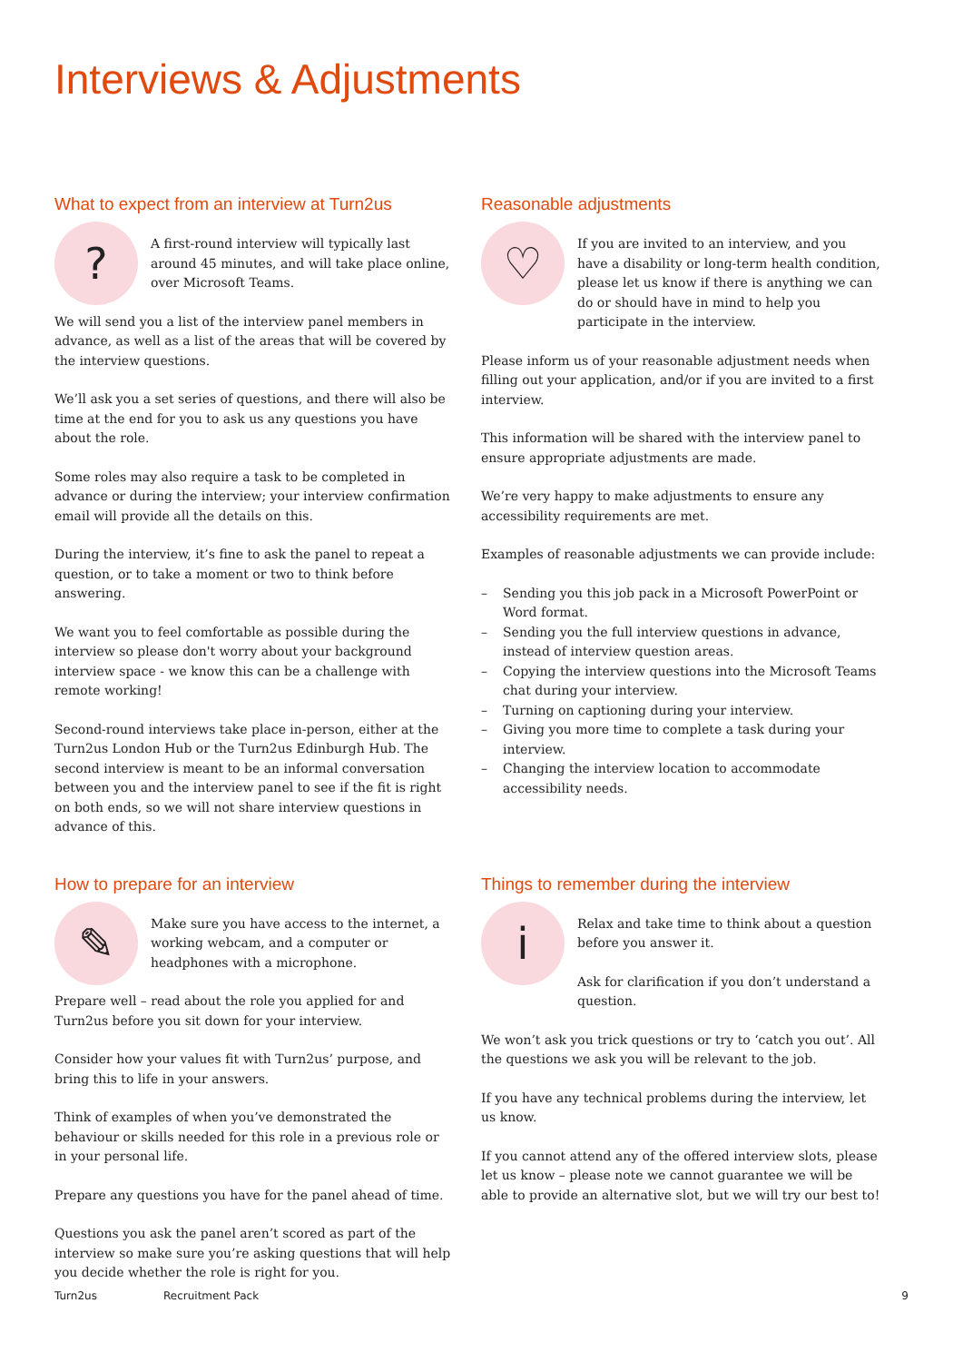Interviews & Adjustments
What to expect from an interview at Turn2us
?
A first-round interview will typically last around 45 minutes, and will take place online, over Microsoft Teams.
We will send you a list of the interview panel members in advance, as well as a list of the areas that will be covered by the interview questions.
We’ll ask you a set series of questions, and there will also be time at the end for you to ask us any questions you have about the role.
Some roles may also require a task to be completed in advance or during the interview; your interview confirmation email will provide all the details on this.
During the interview, it’s fine to ask the panel to repeat a question, or to take a moment or two to think before answering.
We want you to feel comfortable as possible during the interview so please don't worry about your background interview space - we know this can be a challenge with remote working!
Second-round interviews take place in-person, either at the Turn2us London Hub or the Turn2us Edinburgh Hub. The second interview is meant to be an informal conversation between you and the interview panel to see if the fit is right on both ends, so we will not share interview questions in advance of this.
Reasonable adjustments
♡
If you are invited to an interview, and you have a disability or long-term health condition, please let us know if there is anything we can do or should have in mind to help you participate in the interview.
Please inform us of your reasonable adjustment needs when filling out your application, and/or if you are invited to a first interview.
This information will be shared with the interview panel to ensure appropriate adjustments are made.
We’re very happy to make adjustments to ensure any accessibility requirements are met.
Examples of reasonable adjustments we can provide include:
– Sending you this job pack in a Microsoft PowerPoint or Word format.
– Sending you the full interview questions in advance, instead of interview question areas.
– Copying the interview questions into the Microsoft Teams chat during your interview.
– Turning on captioning during your interview.
– Giving you more time to complete a task during your interview.
– Changing the interview location to accommodate accessibility needs.
How to prepare for an interview
✎
Make sure you have access to the internet, a working webcam, and a computer or headphones with a microphone.
Prepare well – read about the role you applied for and Turn2us before you sit down for your interview.
Consider how your values fit with Turn2us’ purpose, and bring this to life in your answers.
Think of examples of when you’ve demonstrated the behaviour or skills needed for this role in a previous role or in your personal life.
Prepare any questions you have for the panel ahead of time.
Questions you ask the panel aren’t scored as part of the interview so make sure you’re asking questions that will help you decide whether the role is right for you.
Things to remember during the interview
i
Relax and take time to think about a question before you answer it.
Ask for clarification if you don’t understand a question.
We won’t ask you trick questions or try to ‘catch you out’. All the questions we ask you will be relevant to the job.
If you have any technical problems during the interview, let us know.
If you cannot attend any of the offered interview slots, please let us know – please note we cannot guarantee we will be able to provide an alternative slot, but we will try our best to!
Turn2us Recruitment Pack 9